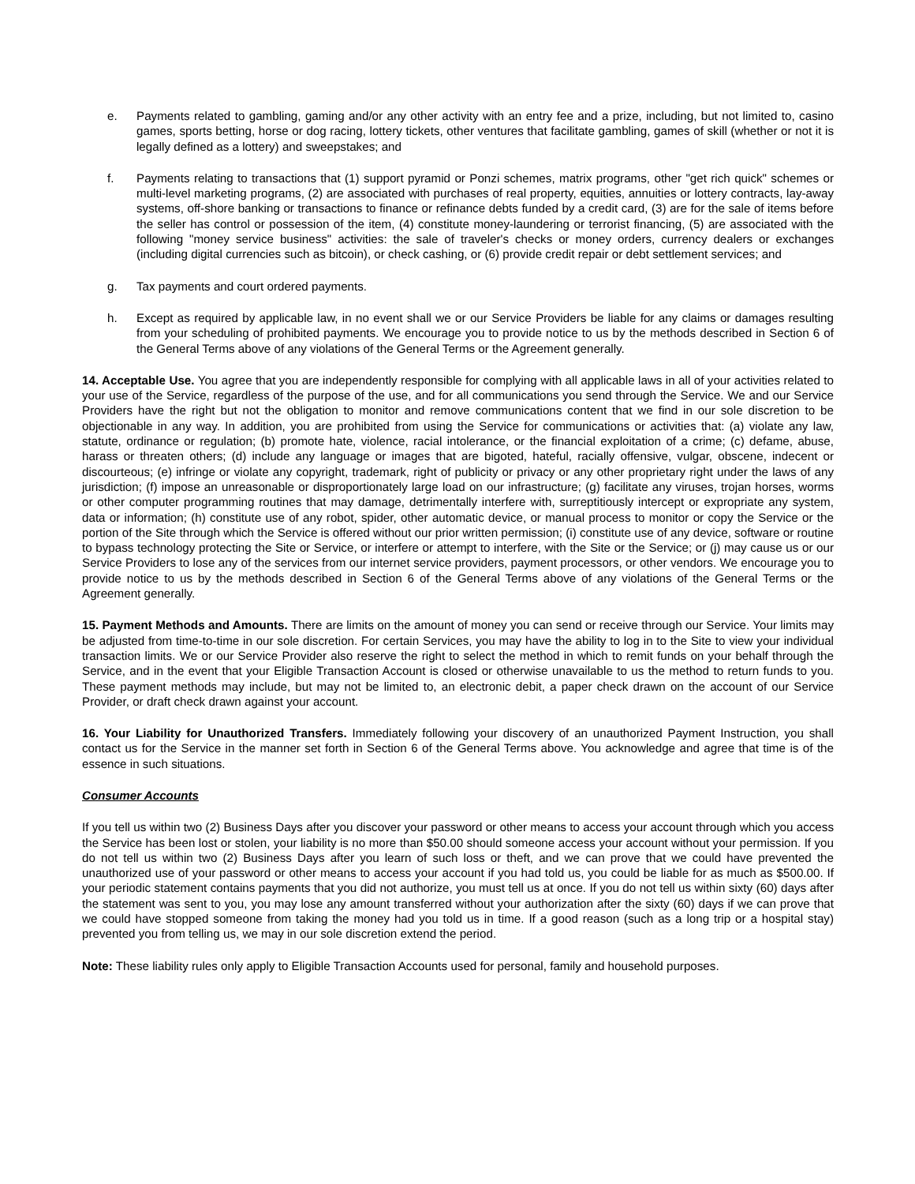e. Payments related to gambling, gaming and/or any other activity with an entry fee and a prize, including, but not limited to, casino games, sports betting, horse or dog racing, lottery tickets, other ventures that facilitate gambling, games of skill (whether or not it is legally defined as a lottery) and sweepstakes; and
f. Payments relating to transactions that (1) support pyramid or Ponzi schemes, matrix programs, other "get rich quick" schemes or multi-level marketing programs, (2) are associated with purchases of real property, equities, annuities or lottery contracts, lay-away systems, off-shore banking or transactions to finance or refinance debts funded by a credit card, (3) are for the sale of items before the seller has control or possession of the item, (4) constitute money-laundering or terrorist financing, (5) are associated with the following "money service business" activities: the sale of traveler's checks or money orders, currency dealers or exchanges (including digital currencies such as bitcoin), or check cashing, or (6) provide credit repair or debt settlement services; and
g. Tax payments and court ordered payments.
h. Except as required by applicable law, in no event shall we or our Service Providers be liable for any claims or damages resulting from your scheduling of prohibited payments. We encourage you to provide notice to us by the methods described in Section 6 of the General Terms above of any violations of the General Terms or the Agreement generally.
14. Acceptable Use. You agree that you are independently responsible for complying with all applicable laws in all of your activities related to your use of the Service, regardless of the purpose of the use, and for all communications you send through the Service. We and our Service Providers have the right but not the obligation to monitor and remove communications content that we find in our sole discretion to be objectionable in any way. In addition, you are prohibited from using the Service for communications or activities that: (a) violate any law, statute, ordinance or regulation; (b) promote hate, violence, racial intolerance, or the financial exploitation of a crime; (c) defame, abuse, harass or threaten others; (d) include any language or images that are bigoted, hateful, racially offensive, vulgar, obscene, indecent or discourteous; (e) infringe or violate any copyright, trademark, right of publicity or privacy or any other proprietary right under the laws of any jurisdiction; (f) impose an unreasonable or disproportionately large load on our infrastructure; (g) facilitate any viruses, trojan horses, worms or other computer programming routines that may damage, detrimentally interfere with, surreptitiously intercept or expropriate any system, data or information; (h) constitute use of any robot, spider, other automatic device, or manual process to monitor or copy the Service or the portion of the Site through which the Service is offered without our prior written permission; (i) constitute use of any device, software or routine to bypass technology protecting the Site or Service, or interfere or attempt to interfere, with the Site or the Service; or (j) may cause us or our Service Providers to lose any of the services from our internet service providers, payment processors, or other vendors. We encourage you to provide notice to us by the methods described in Section 6 of the General Terms above of any violations of the General Terms or the Agreement generally.
15. Payment Methods and Amounts. There are limits on the amount of money you can send or receive through our Service. Your limits may be adjusted from time-to-time in our sole discretion. For certain Services, you may have the ability to log in to the Site to view your individual transaction limits. We or our Service Provider also reserve the right to select the method in which to remit funds on your behalf through the Service, and in the event that your Eligible Transaction Account is closed or otherwise unavailable to us the method to return funds to you. These payment methods may include, but may not be limited to, an electronic debit, a paper check drawn on the account of our Service Provider, or draft check drawn against your account.
16. Your Liability for Unauthorized Transfers. Immediately following your discovery of an unauthorized Payment Instruction, you shall contact us for the Service in the manner set forth in Section 6 of the General Terms above. You acknowledge and agree that time is of the essence in such situations.
Consumer Accounts
If you tell us within two (2) Business Days after you discover your password or other means to access your account through which you access the Service has been lost or stolen, your liability is no more than $50.00 should someone access your account without your permission. If you do not tell us within two (2) Business Days after you learn of such loss or theft, and we can prove that we could have prevented the unauthorized use of your password or other means to access your account if you had told us, you could be liable for as much as $500.00. If your periodic statement contains payments that you did not authorize, you must tell us at once. If you do not tell us within sixty (60) days after the statement was sent to you, you may lose any amount transferred without your authorization after the sixty (60) days if we can prove that we could have stopped someone from taking the money had you told us in time. If a good reason (such as a long trip or a hospital stay) prevented you from telling us, we may in our sole discretion extend the period.
Note: These liability rules only apply to Eligible Transaction Accounts used for personal, family and household purposes.